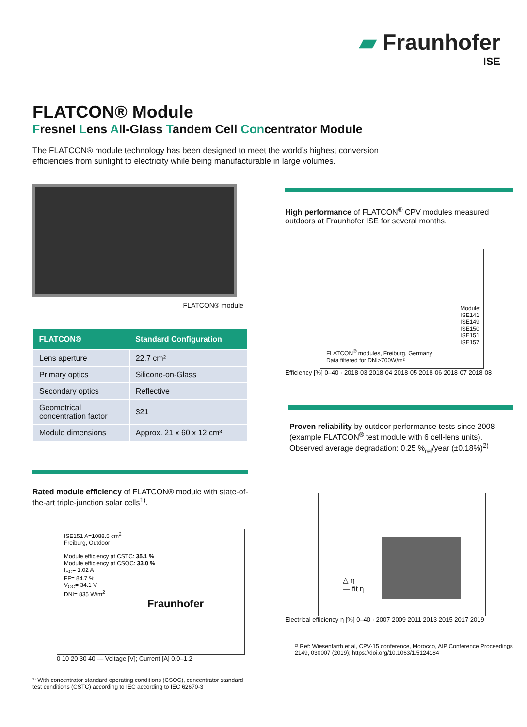▰ Fraunhofer
ISE
FLATCON® Module
Fresnel Lens All-Glass Tandem Cell Concentrator Module
The FLATCON® module technology has been designed to meet the world’s highest conversion efficiencies from sunlight to electricity while being manufacturable in large volumes.
FLATCON® module
| FLATCON® | Standard Configuration |
| --- | --- |
| Lens aperture | 22.7 cm² |
| Primary optics | Silicone-on-Glass |
| Secondary optics | Reflective |
| Geometrical concentration factor | 321 |
| Module dimensions | Approx. 21 x 60 x 12 cm³ |
Rated module efficiency of FLATCON® module with state-of-the-art triple-junction solar cells<sup>1)</sup>.
ISE151 A=1088.5 cm<sup>2</sup>
Freiburg, Outdoor
Module efficiency at CSTC: 35.1 %
Module efficiency at CSOC: 33.0 %
I<sub>SC</sub>= 1.02 A
FF= 84.7 %
V<sub>OC</sub>= 34.1 V
DNI= 835 W/m<sup>2</sup>
Fraunhofer
0 10 20 30 40 — Voltage [V]; Current [A] 0.0–1.2
¹⁾ With concentrator standard operating conditions (CSOC), concentrator standard test conditions (CSTC) according to IEC according to IEC 62670-3
High performance of FLATCON<sup>®</sup> CPV modules measured outdoors at Fraunhofer ISE for several months.
Module:
ISE141
ISE149
ISE150
ISE151
ISE157
FLATCON<sup>®</sup> modules, Freiburg, Germany
Data filtered for DNI>700W/m²
Efficiency [%] 0–40 · 2018-03 2018-04 2018-05 2018-06 2018-07 2018-08
Proven reliability by outdoor performance tests since 2008 (example FLATCON<sup>®</sup> test module with 6 cell-lens units). Observed average degradation: 0.25 %<sub>rel</sub>/year (±0.18%)<sup>2)</sup>
△ η
— fit η
Electrical efficiency η [%] 0–40 · 2007 2009 2011 2013 2015 2017 2019
²⁾ Ref: Wiesenfarth et al, CPV-15 conference, Morocco, AIP Conference Proceedings 2149, 030007 (2019); https://doi.org/10.1063/1.5124184